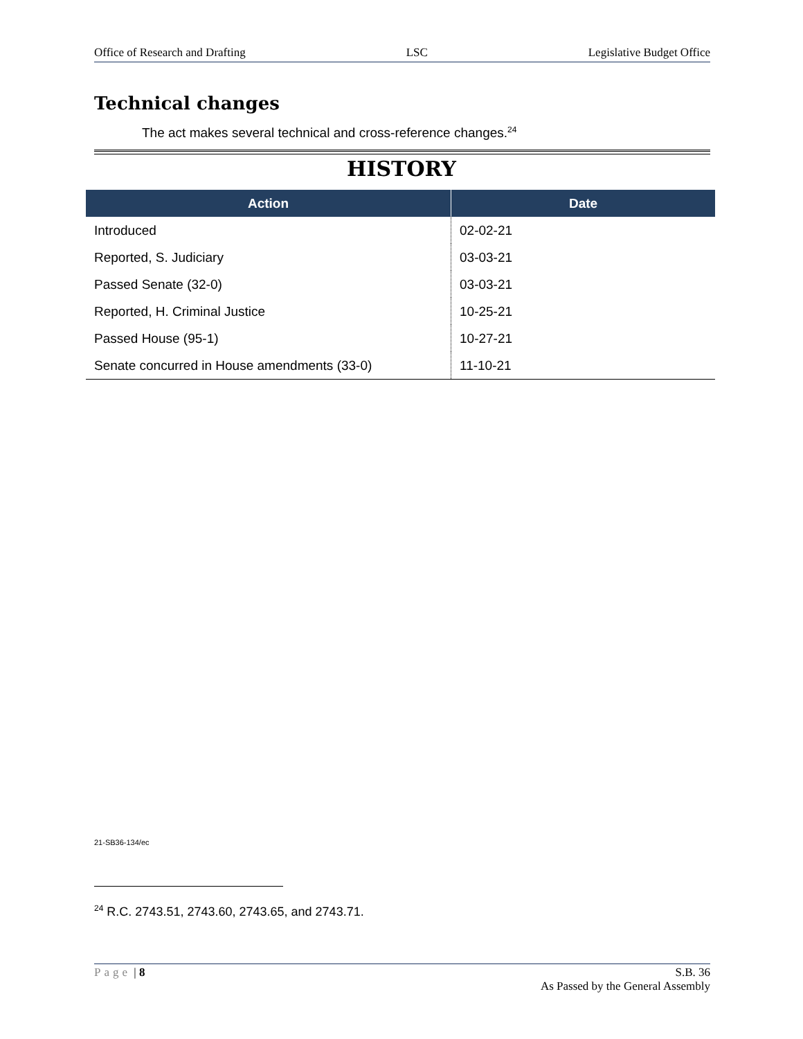Office of Research and Drafting LSC Legislative Budget Office
Technical changes
The act makes several technical and cross-reference changes.<sup>24</sup>
HISTORY
| Action | Date |
| --- | --- |
| Introduced | 02-02-21 |
| Reported, S. Judiciary | 03-03-21 |
| Passed Senate (32-0) | 03-03-21 |
| Reported, H. Criminal Justice | 10-25-21 |
| Passed House (95-1) | 10-27-21 |
| Senate concurred in House amendments (33-0) | 11-10-21 |
21-SB36-134/ec
<sup>24</sup> R.C. 2743.51, 2743.60, 2743.65, and 2743.71.
Page | 8 S.B. 36
As Passed by the General Assembly